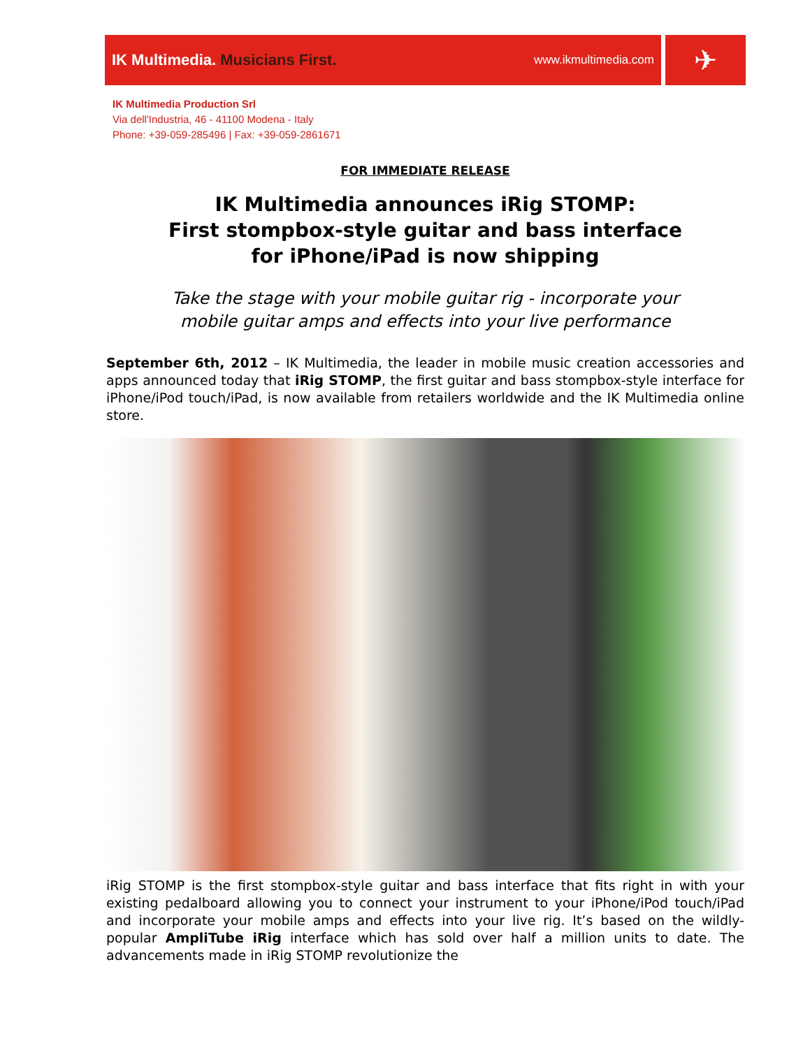IK Multimedia. Musicians First.
www.ikmultimedia.com
✈
IK Multimedia Production Srl
Via dell'Industria, 46 - 41100 Modena - Italy
Phone: +39-059-285496 | Fax: +39-059-2861671
FOR IMMEDIATE RELEASE
IK Multimedia announces iRig STOMP:
First stompbox-style guitar and bass interface
for iPhone/iPad is now shipping
Take the stage with your mobile guitar rig - incorporate your
mobile guitar amps and effects into your live performance
September 6th, 2012 – IK Multimedia, the leader in mobile music creation accessories and apps announced today that iRig STOMP, the first guitar and bass stompbox-style interface for iPhone/iPod touch/iPad, is now available from retailers worldwide and the IK Multimedia online store.
iRig STOMP is the first stompbox-style guitar and bass interface that fits right in with your existing pedalboard allowing you to connect your instrument to your iPhone/iPod touch/iPad and incorporate your mobile amps and effects into your live rig. It’s based on the wildly-popular AmpliTube iRig interface which has sold over half a million units to date. The advancements made in iRig STOMP revolutionize the